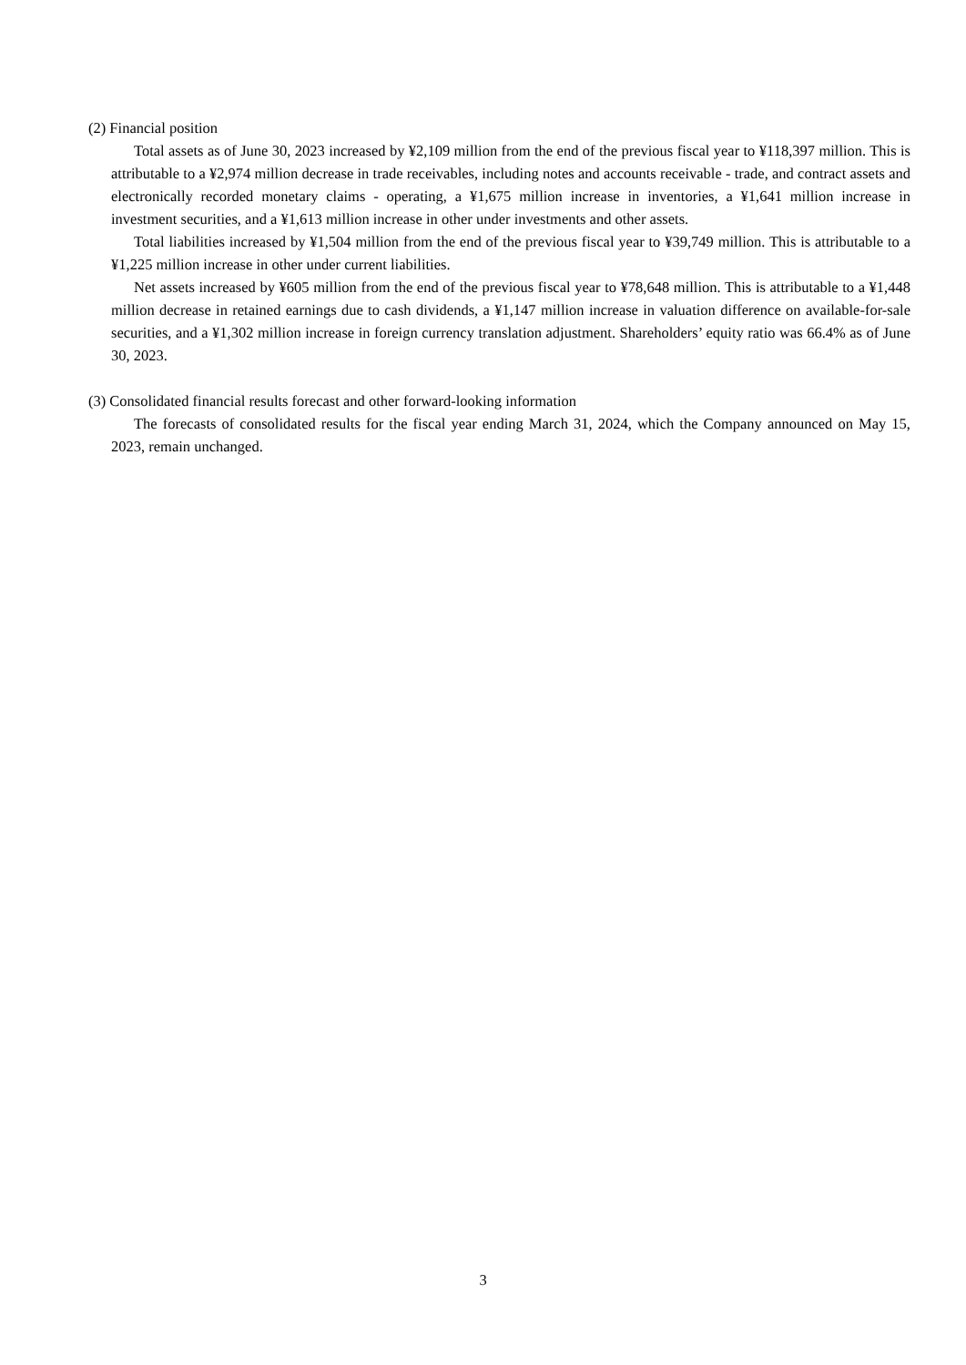(2) Financial position
Total assets as of June 30, 2023 increased by ¥2,109 million from the end of the previous fiscal year to ¥118,397 million. This is attributable to a ¥2,974 million decrease in trade receivables, including notes and accounts receivable - trade, and contract assets and electronically recorded monetary claims - operating, a ¥1,675 million increase in inventories, a ¥1,641 million increase in investment securities, and a ¥1,613 million increase in other under investments and other assets.
Total liabilities increased by ¥1,504 million from the end of the previous fiscal year to ¥39,749 million. This is attributable to a ¥1,225 million increase in other under current liabilities.
Net assets increased by ¥605 million from the end of the previous fiscal year to ¥78,648 million. This is attributable to a ¥1,448 million decrease in retained earnings due to cash dividends, a ¥1,147 million increase in valuation difference on available-for-sale securities, and a ¥1,302 million increase in foreign currency translation adjustment. Shareholders’ equity ratio was 66.4% as of June 30, 2023.
(3) Consolidated financial results forecast and other forward-looking information
The forecasts of consolidated results for the fiscal year ending March 31, 2024, which the Company announced on May 15, 2023, remain unchanged.
3